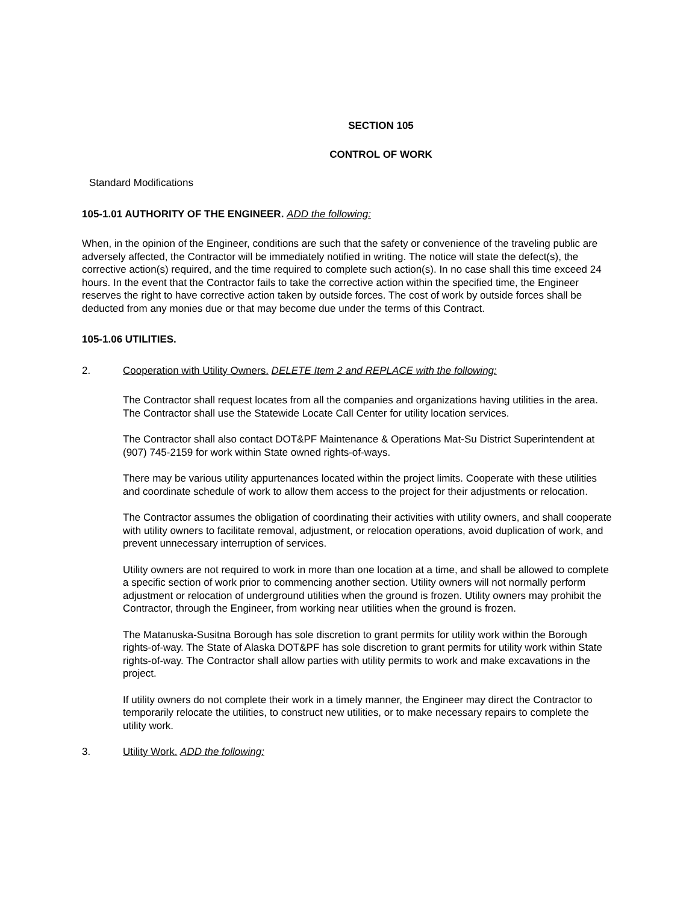SECTION 105
CONTROL OF WORK
Standard Modifications
105-1.01 AUTHORITY OF THE ENGINEER. ADD the following:
When, in the opinion of the Engineer, conditions are such that the safety or convenience of the traveling public are adversely affected, the Contractor will be immediately notified in writing. The notice will state the defect(s), the corrective action(s) required, and the time required to complete such action(s). In no case shall this time exceed 24 hours. In the event that the Contractor fails to take the corrective action within the specified time, the Engineer reserves the right to have corrective action taken by outside forces. The cost of work by outside forces shall be deducted from any monies due or that may become due under the terms of this Contract.
105-1.06 UTILITIES.
2. Cooperation with Utility Owners. DELETE Item 2 and REPLACE with the following:
The Contractor shall request locates from all the companies and organizations having utilities in the area. The Contractor shall use the Statewide Locate Call Center for utility location services.
The Contractor shall also contact DOT&PF Maintenance & Operations Mat-Su District Superintendent at (907) 745-2159 for work within State owned rights-of-ways.
There may be various utility appurtenances located within the project limits. Cooperate with these utilities and coordinate schedule of work to allow them access to the project for their adjustments or relocation.
The Contractor assumes the obligation of coordinating their activities with utility owners, and shall cooperate with utility owners to facilitate removal, adjustment, or relocation operations, avoid duplication of work, and prevent unnecessary interruption of services.
Utility owners are not required to work in more than one location at a time, and shall be allowed to complete a specific section of work prior to commencing another section. Utility owners will not normally perform adjustment or relocation of underground utilities when the ground is frozen. Utility owners may prohibit the Contractor, through the Engineer, from working near utilities when the ground is frozen.
The Matanuska-Susitna Borough has sole discretion to grant permits for utility work within the Borough rights-of-way. The State of Alaska DOT&PF has sole discretion to grant permits for utility work within State rights-of-way. The Contractor shall allow parties with utility permits to work and make excavations in the project.
If utility owners do not complete their work in a timely manner, the Engineer may direct the Contractor to temporarily relocate the utilities, to construct new utilities, or to make necessary repairs to complete the utility work.
3. Utility Work. ADD the following: